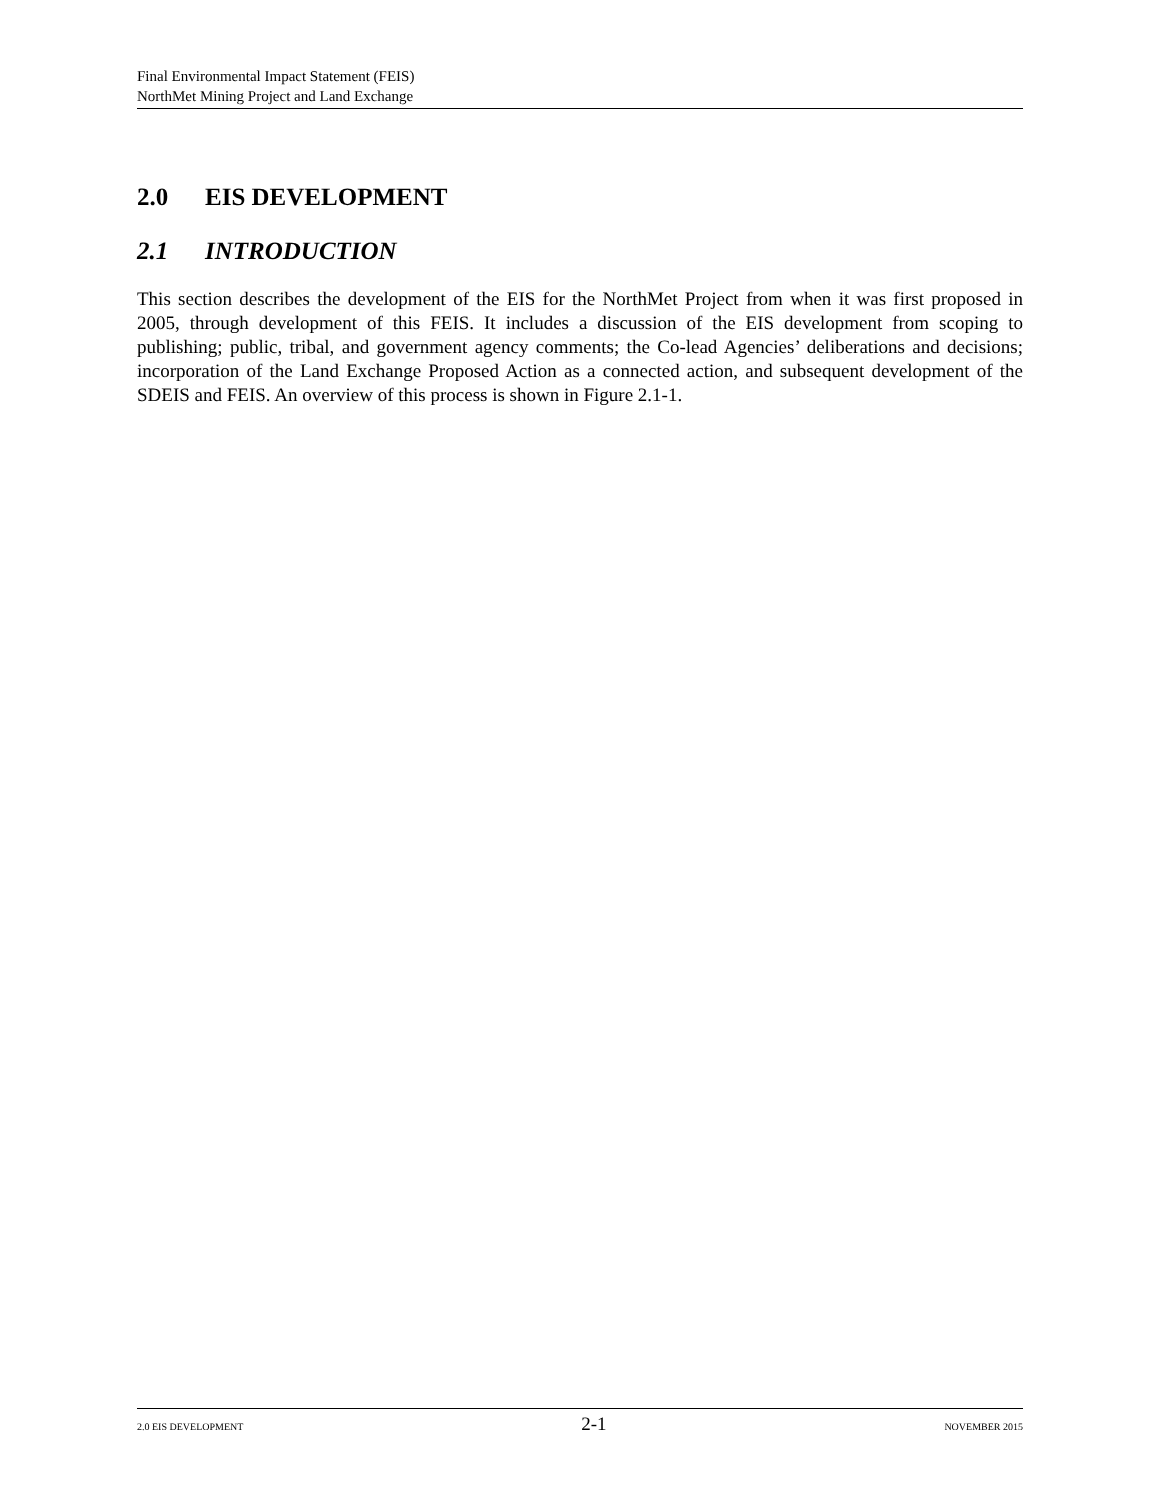Final Environmental Impact Statement (FEIS)
NorthMet Mining Project and Land Exchange
2.0 EIS DEVELOPMENT
2.1 INTRODUCTION
This section describes the development of the EIS for the NorthMet Project from when it was first proposed in 2005, through development of this FEIS. It includes a discussion of the EIS development from scoping to publishing; public, tribal, and government agency comments; the Co-lead Agencies’ deliberations and decisions; incorporation of the Land Exchange Proposed Action as a connected action, and subsequent development of the SDEIS and FEIS. An overview of this process is shown in Figure 2.1-1.
2.0 EIS DEVELOPMENT 2-1 NOVEMBER 2015